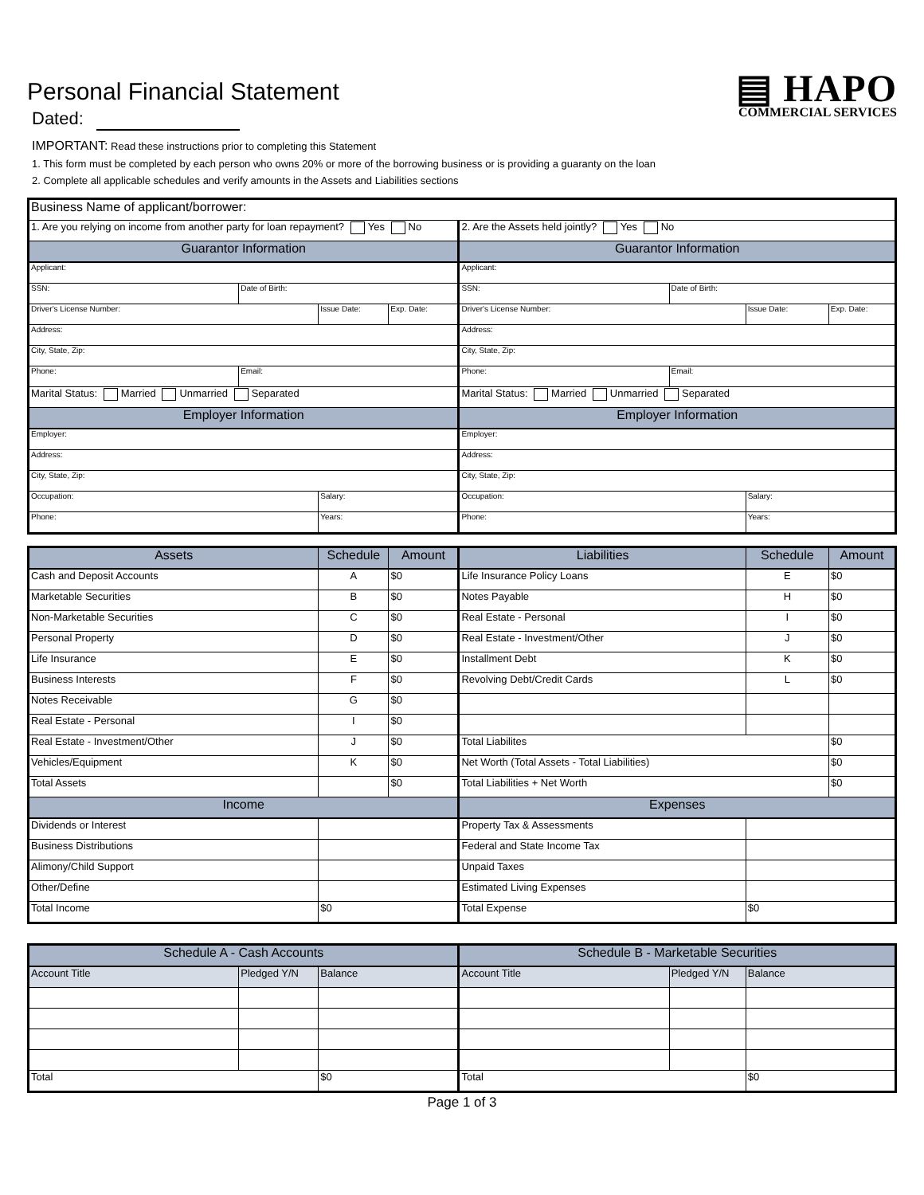Personal Financial Statement
Dated:
▤ HAPO
COMMERCIAL SERVICES
IMPORTANT: Read these instructions prior to completing this Statement
1. This form must be completed by each person who owns 20% or more of the borrowing business or is providing a guaranty on the loan
2. Complete all applicable schedules and verify amounts in the Assets and Liabilities sections
| Business Name of applicant/borrower: | | | | | | | |
| 1. Are you relying on income from another party for loan repayment? Yes No | | | | 2. Are the Assets held jointly? Yes No | | | |
| Guarantor Information | | | | Guarantor Information | | | |
| Applicant: | | | | Applicant: | | | |
| SSN: | Date of Birth: | | | SSN: | Date of Birth: | | |
| Driver's License Number: | | Issue Date: | Exp. Date: | Driver's License Number: | | Issue Date: | Exp. Date: |
| Address: | | | | Address: | | | |
| City, State, Zip: | | | | City, State, Zip: | | | |
| Phone: | Email: | | | Phone: | Email: | | |
| Marital Status: Married Unmarried Separated | | | | Marital Status: Married Unmarried Separated | | | |
| Employer Information | | | | Employer Information | | | |
| Employer: | | | | Employer: | | | |
| Address: | | | | Address: | | | |
| City, State, Zip: | | | | City, State, Zip: | | | |
| Occupation: | | Salary: | | Occupation: | | Salary: | |
| Phone: | | Years: | | Phone: | | Years: | |
| Assets | Schedule | Amount | Liabilities | Schedule | Amount |
| --- | --- | --- | --- | --- | --- |
| Cash and Deposit Accounts | A | $0 | Life Insurance Policy Loans | E | $0 |
| Marketable Securities | B | $0 | Notes Payable | H | $0 |
| Non-Marketable Securities | C | $0 | Real Estate - Personal | I | $0 |
| Personal Property | D | $0 | Real Estate - Investment/Other | J | $0 |
| Life Insurance | E | $0 | Installment Debt | K | $0 |
| Business Interests | F | $0 | Revolving Debt/Credit Cards | L | $0 |
| Notes Receivable | G | $0 | | | |
| Real Estate - Personal | I | $0 | | | |
| Real Estate - Investment/Other | J | $0 | Total Liabilites | | $0 |
| Vehicles/Equipment | K | $0 | Net Worth (Total Assets - Total Liabilities) | | $0 |
| Total Assets | | $0 | Total Liabilities + Net Worth | | $0 |
| Income | | | Expenses | | |
| Dividends or Interest | | | Property Tax & Assessments | | |
| Business Distributions | | | Federal and State Income Tax | | |
| Alimony/Child Support | | | Unpaid Taxes | | |
| Other/Define | | | Estimated Living Expenses | | |
| Total Income | $0 | | Total Expense | $0 | |
| Schedule A - Cash Accounts | | | Schedule B - Marketable Securities | | |
| --- | --- | --- | --- | --- | --- |
| Account Title | Pledged Y/N | Balance | Account Title | Pledged Y/N | Balance |
| Total | | $0 | Total | | $0 |
Page 1 of 3